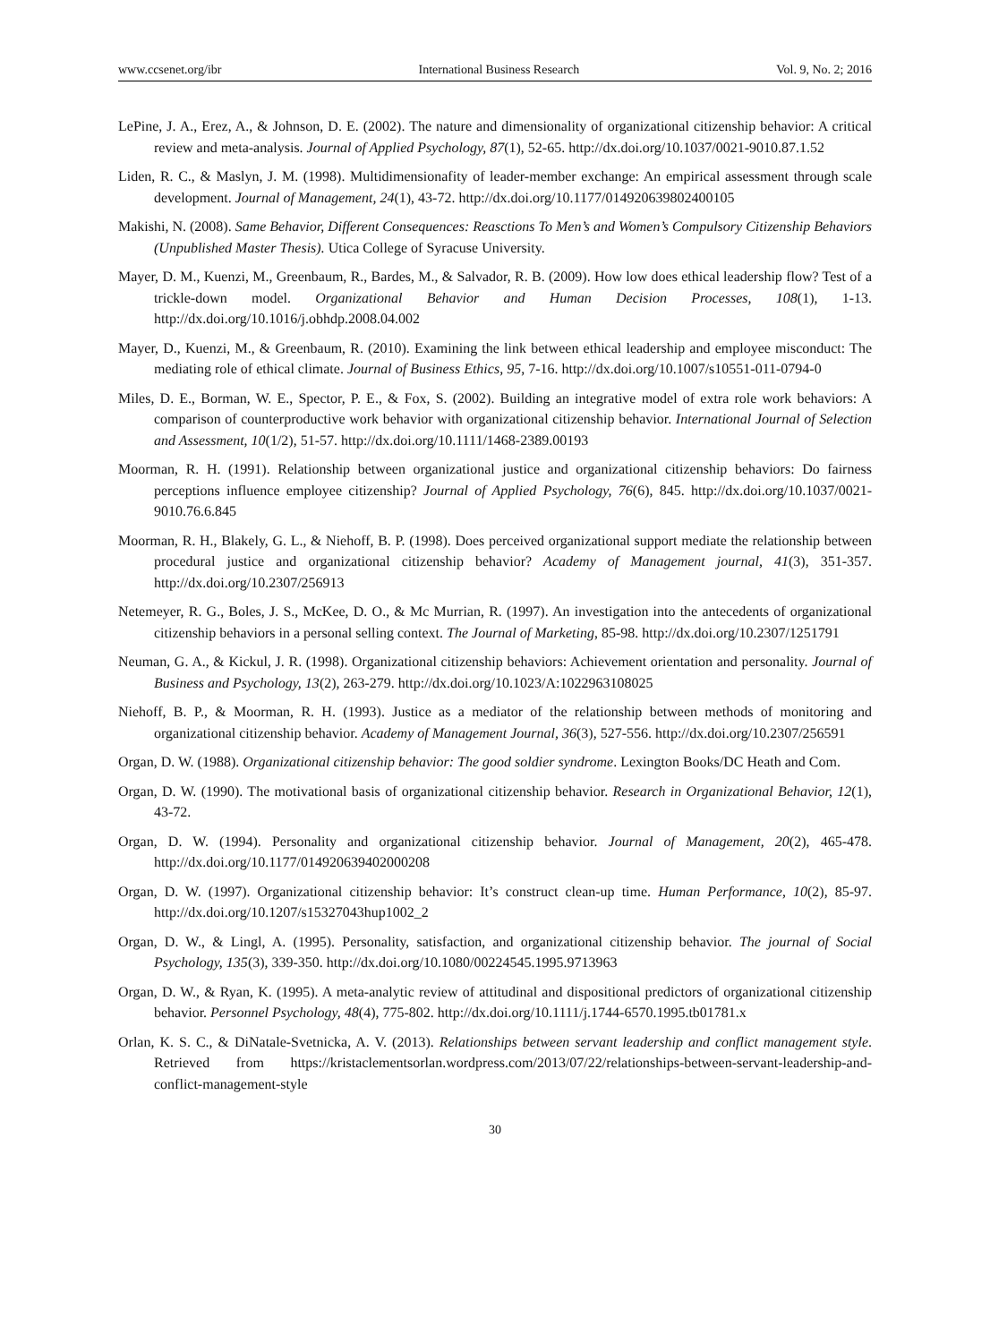www.ccsenet.org/ibr International Business Research Vol. 9, No. 2; 2016
LePine, J. A., Erez, A., & Johnson, D. E. (2002). The nature and dimensionality of organizational citizenship behavior: A critical review and meta-analysis. Journal of Applied Psychology, 87(1), 52-65. http://dx.doi.org/10.1037/0021-9010.87.1.52
Liden, R. C., & Maslyn, J. M. (1998). Multidimensionafity of leader-member exchange: An empirical assessment through scale development. Journal of Management, 24(1), 43-72. http://dx.doi.org/10.1177/014920639802400105
Makishi, N. (2008). Same Behavior, Different Consequences: Reasctions To Men’s and Women’s Compulsory Citizenship Behaviors (Unpublished Master Thesis). Utica College of Syracuse University.
Mayer, D. M., Kuenzi, M., Greenbaum, R., Bardes, M., & Salvador, R. B. (2009). How low does ethical leadership flow? Test of a trickle-down model. Organizational Behavior and Human Decision Processes, 108(1), 1-13. http://dx.doi.org/10.1016/j.obhdp.2008.04.002
Mayer, D., Kuenzi, M., & Greenbaum, R. (2010). Examining the link between ethical leadership and employee misconduct: The mediating role of ethical climate. Journal of Business Ethics, 95, 7-16. http://dx.doi.org/10.1007/s10551-011-0794-0
Miles, D. E., Borman, W. E., Spector, P. E., & Fox, S. (2002). Building an integrative model of extra role work behaviors: A comparison of counterproductive work behavior with organizational citizenship behavior. International Journal of Selection and Assessment, 10(1/2), 51-57. http://dx.doi.org/10.1111/1468-2389.00193
Moorman, R. H. (1991). Relationship between organizational justice and organizational citizenship behaviors: Do fairness perceptions influence employee citizenship? Journal of Applied Psychology, 76(6), 845. http://dx.doi.org/10.1037/0021-9010.76.6.845
Moorman, R. H., Blakely, G. L., & Niehoff, B. P. (1998). Does perceived organizational support mediate the relationship between procedural justice and organizational citizenship behavior? Academy of Management journal, 41(3), 351-357. http://dx.doi.org/10.2307/256913
Netemeyer, R. G., Boles, J. S., McKee, D. O., & Mc Murrian, R. (1997). An investigation into the antecedents of organizational citizenship behaviors in a personal selling context. The Journal of Marketing, 85-98. http://dx.doi.org/10.2307/1251791
Neuman, G. A., & Kickul, J. R. (1998). Organizational citizenship behaviors: Achievement orientation and personality. Journal of Business and Psychology, 13(2), 263-279. http://dx.doi.org/10.1023/A:1022963108025
Niehoff, B. P., & Moorman, R. H. (1993). Justice as a mediator of the relationship between methods of monitoring and organizational citizenship behavior. Academy of Management Journal, 36(3), 527-556. http://dx.doi.org/10.2307/256591
Organ, D. W. (1988). Organizational citizenship behavior: The good soldier syndrome. Lexington Books/DC Heath and Com.
Organ, D. W. (1990). The motivational basis of organizational citizenship behavior. Research in Organizational Behavior, 12(1), 43-72.
Organ, D. W. (1994). Personality and organizational citizenship behavior. Journal of Management, 20(2), 465-478. http://dx.doi.org/10.1177/014920639402000208
Organ, D. W. (1997). Organizational citizenship behavior: It’s construct clean-up time. Human Performance, 10(2), 85-97. http://dx.doi.org/10.1207/s15327043hup1002_2
Organ, D. W., & Lingl, A. (1995). Personality, satisfaction, and organizational citizenship behavior. The journal of Social Psychology, 135(3), 339-350. http://dx.doi.org/10.1080/00224545.1995.9713963
Organ, D. W., & Ryan, K. (1995). A meta-analytic review of attitudinal and dispositional predictors of organizational citizenship behavior. Personnel Psychology, 48(4), 775-802. http://dx.doi.org/10.1111/j.1744-6570.1995.tb01781.x
Orlan, K. S. C., & DiNatale-Svetnicka, A. V. (2013). Relationships between servant leadership and conflict management style. Retrieved from https://kristaclementsorlan.wordpress.com/2013/07/22/relationships-between-servant-leadership-and-conflict-management-style
30